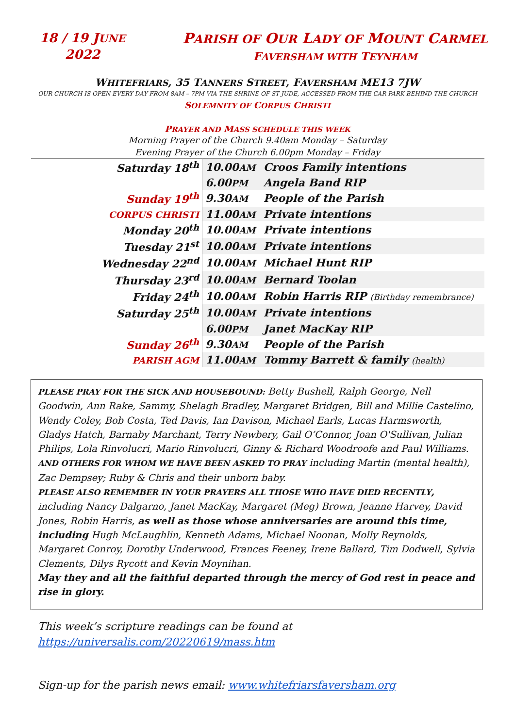18 / 19 JUNE
2022
PARISH OF OUR LADY OF MOUNT CARMEL
FAVERSHAM WITH TEYNHAM
WHITEFRIARS, 35 TANNERS STREET, FAVERSHAM ME13 7JW
OUR CHURCH IS OPEN EVERY DAY FROM 8AM – 7PM VIA THE SHRINE OF ST JUDE, ACCESSED FROM THE CAR PARK BEHIND THE CHURCH
SOLEMNITY OF CORPUS CHRISTI
PRAYER AND MASS SCHEDULE THIS WEEK
Morning Prayer of the Church 9.40am Monday – Saturday
Evening Prayer of the Church 6.00pm Monday – Friday
| Saturday 18<sup>th</sup> | 10.00 AM | Croos Family intentions |
| | 6.00 PM | Angela Band RIP |
| Sunday 19<sup>th</sup> | 9.30 AM | People of the Parish |
| CORPUS CHRISTI | 11.00 AM | Private intentions |
| Monday 20<sup>th</sup> | 10.00 AM | Private intentions |
| Tuesday 21<sup>st</sup> | 10.00 AM | Private intentions |
| Wednesday 22<sup>nd</sup> | 10.00 AM | Michael Hunt RIP |
| Thursday 23<sup>rd</sup> | 10.00 AM | Bernard Toolan |
| Friday 24<sup>th</sup> | 10.00 AM | Robin Harris RIP (Birthday remembrance) |
| Saturday 25<sup>th</sup> | 10.00 AM | Private intentions |
| | 6.00 PM | Janet MacKay RIP |
| Sunday 26<sup>th</sup> | 9.30 AM | People of the Parish |
| PARISH AGM | 11.00 AM | Tommy Barrett & family (health) |
PLEASE PRAY FOR THE SICK AND HOUSEBOUND: Betty Bushell, Ralph George, Nell Goodwin, Ann Rake, Sammy, Shelagh Bradley, Margaret Bridgen, Bill and Millie Castelino, Wendy Coley, Bob Costa, Ted Davis, Ian Davison, Michael Earls, Lucas Harmsworth, Gladys Hatch, Barnaby Marchant, Terry Newbery, Gail O’Connor, Joan O'Sullivan, Julian Philips, Lola Rinvolucri, Mario Rinvolucri, Ginny & Richard Woodroofe and Paul Williams.
AND OTHERS FOR WHOM WE HAVE BEEN ASKED TO PRAY including Martin (mental health), Zac Dempsey; Ruby & Chris and their unborn baby.
PLEASE ALSO REMEMBER IN YOUR PRAYERS ALL THOSE WHO HAVE DIED RECENTLY, including Nancy Dalgarno, Janet MacKay, Margaret (Meg) Brown, Jeanne Harvey, David Jones, Robin Harris, as well as those whose anniversaries are around this time, including Hugh McLaughlin, Kenneth Adams, Michael Noonan, Molly Reynolds, Margaret Conroy, Dorothy Underwood, Frances Feeney, Irene Ballard, Tim Dodwell, Sylvia Clements, Dilys Rycott and Kevin Moynihan.
May they and all the faithful departed through the mercy of God rest in peace and rise in glory.
This week’s scripture readings can be found at
https://universalis.com/20220619/mass.htm
Sign-up for the parish news email: www.whitefriarsfaversham.org